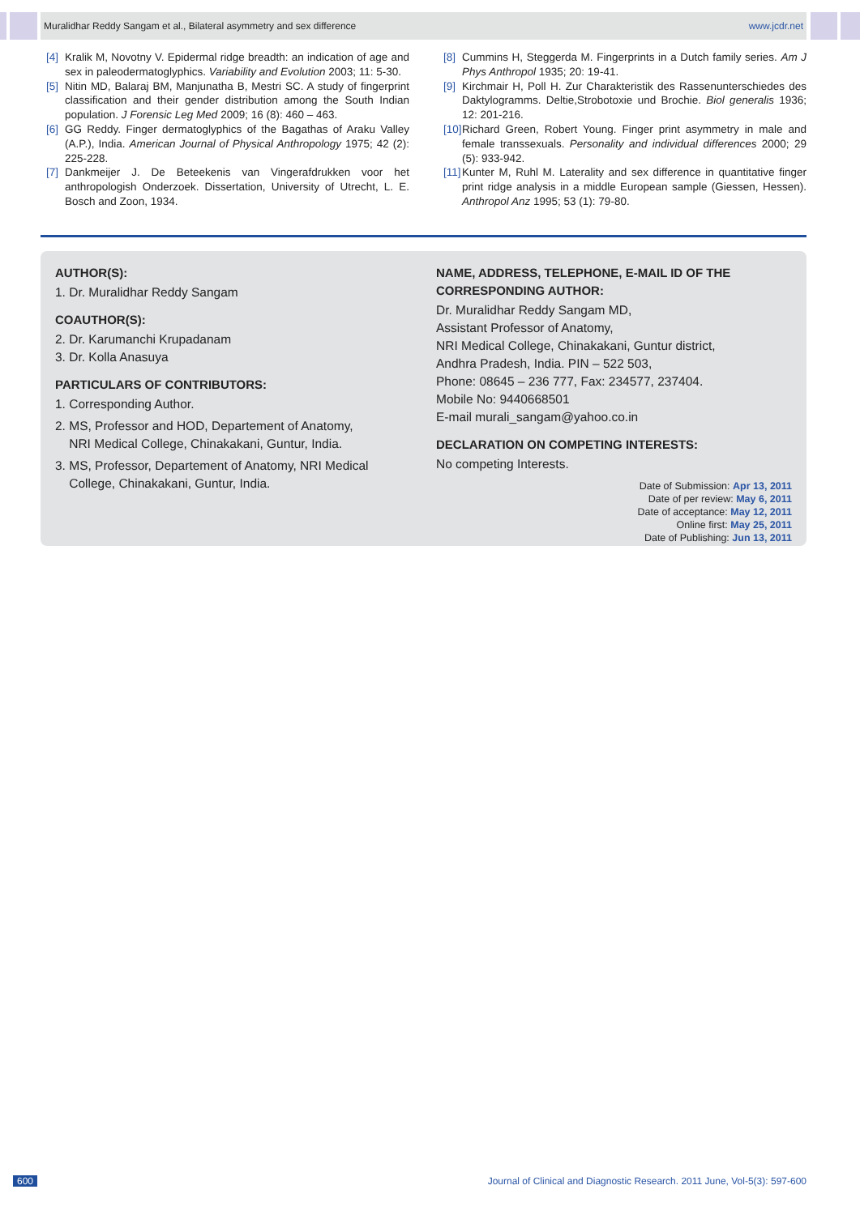Muralidhar Reddy Sangam et al., Bilateral asymmetry and sex difference www.jcdr.net
[4] Kralik M, Novotny V. Epidermal ridge breadth: an indication of age and sex in paleodermatoglyphics. Variability and Evolution 2003; 11: 5-30.
[5] Nitin MD, Balaraj BM, Manjunatha B, Mestri SC. A study of fingerprint classification and their gender distribution among the South Indian population. J Forensic Leg Med 2009; 16 (8): 460 – 463.
[6] GG Reddy. Finger dermatoglyphics of the Bagathas of Araku Valley (A.P.), India. American Journal of Physical Anthropology 1975; 42 (2): 225-228.
[7] Dankmeijer J. De Beteekenis van Vingerafdrukken voor het anthropologish Onderzoek. Dissertation, University of Utrecht, L. E. Bosch and Zoon, 1934.
[8] Cummins H, Steggerda M. Fingerprints in a Dutch family series. Am J Phys Anthropol 1935; 20: 19-41.
[9] Kirchmair H, Poll H. Zur Charakteristik des Rassenunterschiedes des Daktylogramms. Deltie,Strobotoxie und Brochie. Biol generalis 1936; 12: 201-216.
[10] Richard Green, Robert Young. Finger print asymmetry in male and female transsexuals. Personality and individual differences 2000; 29 (5): 933-942.
[11] Kunter M, Ruhl M. Laterality and sex difference in quantitative finger print ridge analysis in a middle European sample (Giessen, Hessen). Anthropol Anz 1995; 53 (1): 79-80.
AUTHOR(S):
1. Dr. Muralidhar Reddy Sangam
COAUTHOR(S):
2. Dr. Karumanchi Krupadanam
3. Dr. Kolla Anasuya
PARTICULARS OF CONTRIBUTORS:
1. Corresponding Author.
2. MS, Professor and HOD, Departement of Anatomy,
NRI Medical College, Chinakakani, Guntur, India.
3. MS, Professor, Departement of Anatomy, NRI Medical
College, Chinakakani, Guntur, India.
NAME, ADDRESS, TELEPHONE, E-MAIL ID OF THE CORRESPONDING AUTHOR:
Dr. Muralidhar Reddy Sangam MD,
Assistant Professor of Anatomy,
NRI Medical College, Chinakakani, Guntur district,
Andhra Pradesh, India. PIN – 522 503,
Phone: 08645 – 236 777, Fax: 234577, 237404.
Mobile No: 9440668501
E-mail murali_sangam@yahoo.co.in
DECLARATION ON COMPETING INTERESTS:
No competing Interests.
Date of Submission: Apr 13, 2011
Date of per review: May 6, 2011
Date of acceptance: May 12, 2011
Online first: May 25, 2011
Date of Publishing: Jun 13, 2011
600 Journal of Clinical and Diagnostic Research. 2011 June, Vol-5(3): 597-600